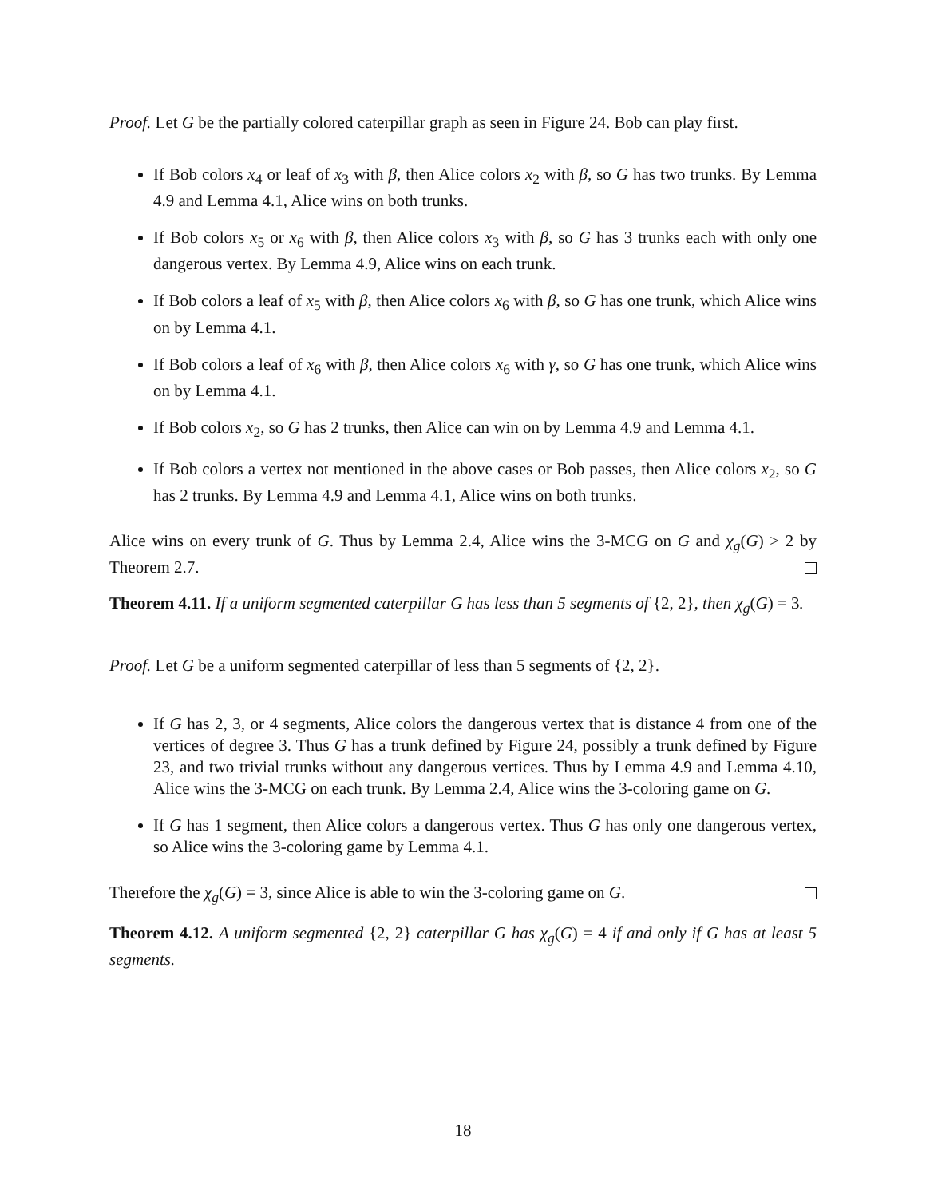Proof. Let G be the partially colored caterpillar graph as seen in Figure 24. Bob can play first.
If Bob colors x<sub>4</sub> or leaf of x<sub>3</sub> with β, then Alice colors x<sub>2</sub> with β, so G has two trunks. By Lemma 4.9 and Lemma 4.1, Alice wins on both trunks.
If Bob colors x<sub>5</sub> or x<sub>6</sub> with β, then Alice colors x<sub>3</sub> with β, so G has 3 trunks each with only one dangerous vertex. By Lemma 4.9, Alice wins on each trunk.
If Bob colors a leaf of x<sub>5</sub> with β, then Alice colors x<sub>6</sub> with β, so G has one trunk, which Alice wins on by Lemma 4.1.
If Bob colors a leaf of x<sub>6</sub> with β, then Alice colors x<sub>6</sub> with γ, so G has one trunk, which Alice wins on by Lemma 4.1.
If Bob colors x<sub>2</sub>, so G has 2 trunks, then Alice can win on by Lemma 4.9 and Lemma 4.1.
If Bob colors a vertex not mentioned in the above cases or Bob passes, then Alice colors x<sub>2</sub>, so G has 2 trunks. By Lemma 4.9 and Lemma 4.1, Alice wins on both trunks.
Alice wins on every trunk of G. Thus by Lemma 2.4, Alice wins the 3-MCG on G and χ<sub>g</sub>(G) > 2 by Theorem 2.7.
Theorem 4.11. If a uniform segmented caterpillar G has less than 5 segments of {2, 2}, then χ<sub>g</sub>(G) = 3.
Proof. Let G be a uniform segmented caterpillar of less than 5 segments of {2, 2}.
If G has 2, 3, or 4 segments, Alice colors the dangerous vertex that is distance 4 from one of the vertices of degree 3. Thus G has a trunk defined by Figure 24, possibly a trunk defined by Figure 23, and two trivial trunks without any dangerous vertices. Thus by Lemma 4.9 and Lemma 4.10, Alice wins the 3-MCG on each trunk. By Lemma 2.4, Alice wins the 3-coloring game on G.
If G has 1 segment, then Alice colors a dangerous vertex. Thus G has only one dangerous vertex, so Alice wins the 3-coloring game by Lemma 4.1.
Therefore the χ<sub>g</sub>(G) = 3, since Alice is able to win the 3-coloring game on G.
Theorem 4.12. A uniform segmented {2, 2} caterpillar G has χ<sub>g</sub>(G) = 4 if and only if G has at least 5 segments.
18